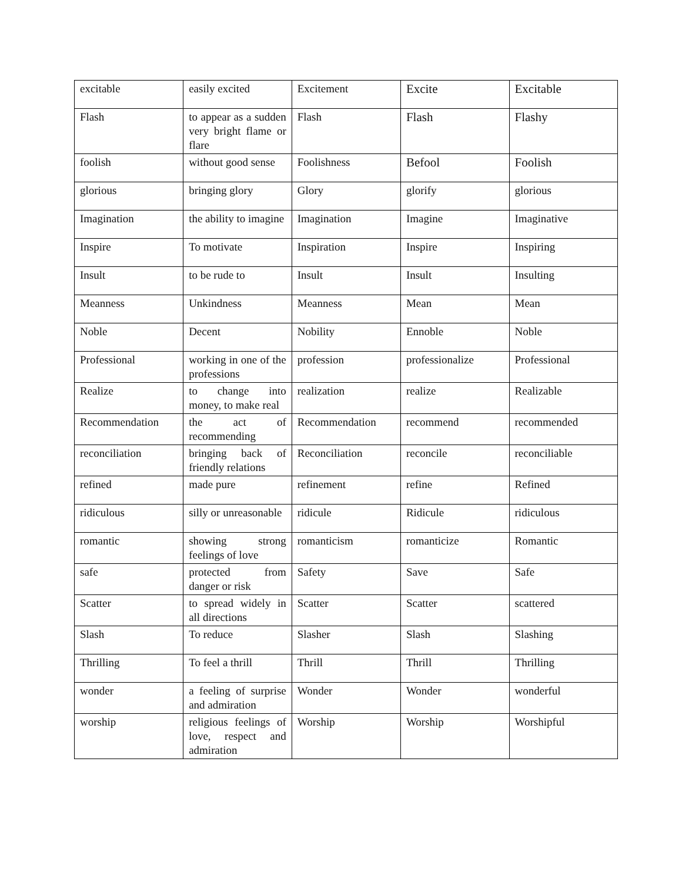| excitable | easily excited | Excitement | Excite | Excitable |
| Flash | to appear as a sudden very bright flame or flare | Flash | Flash | Flashy |
| foolish | without good sense | Foolishness | Befool | Foolish |
| glorious | bringing glory | Glory | glorify | glorious |
| Imagination | the ability to imagine | Imagination | Imagine | Imaginative |
| Inspire | To motivate | Inspiration | Inspire | Inspiring |
| Insult | to be rude to | Insult | Insult | Insulting |
| Meanness | Unkindness | Meanness | Mean | Mean |
| Noble | Decent | Nobility | Ennoble | Noble |
| Professional | working in one of the professions | profession | professionalize | Professional |
| Realize | to change into money, to make real | realization | realize | Realizable |
| Recommendation | the act of recommending | Recommendation | recommend | recommended |
| reconciliation | bringing back of friendly relations | Reconciliation | reconcile | reconciliable |
| refined | made pure | refinement | refine | Refined |
| ridiculous | silly or unreasonable | ridicule | Ridicule | ridiculous |
| romantic | showing strong feelings of love | romanticism | romanticize | Romantic |
| safe | protected from danger or risk | Safety | Save | Safe |
| Scatter | to spread widely in all directions | Scatter | Scatter | scattered |
| Slash | To reduce | Slasher | Slash | Slashing |
| Thrilling | To feel a thrill | Thrill | Thrill | Thrilling |
| wonder | a feeling of surprise and admiration | Wonder | Wonder | wonderful |
| worship | religious feelings of love, respect and admiration | Worship | Worship | Worshipful |